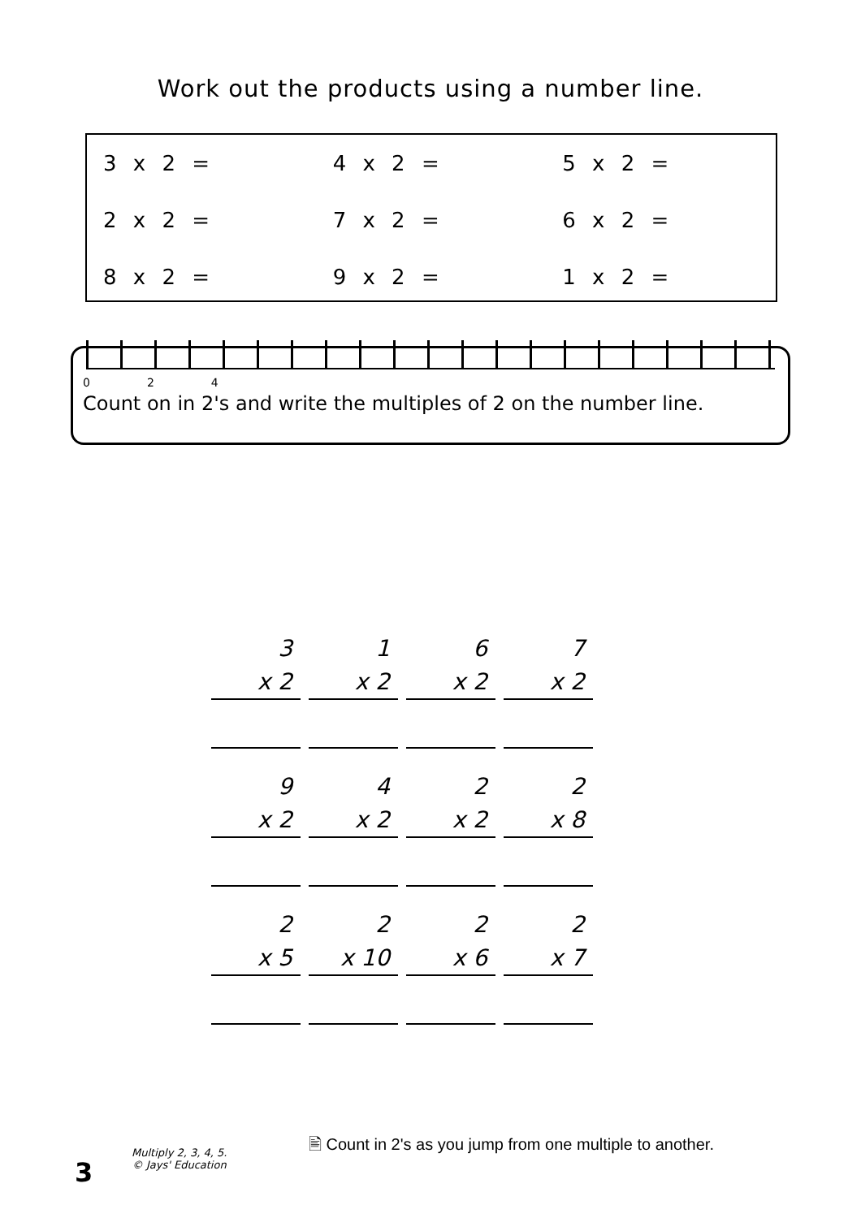Work out the products using a number line.
| 3 x 2 = | 4 x 2 = | 5 x 2 = |
| 2 x 2 = | 7 x 2 = | 6 x 2 = |
| 8 x 2 = | 9 x 2 = | 1 x 2 = |
0 2 4
Count on in 2's and write the multiples of 2 on the number line.
| 3 | 1 | 6 | 7 |
| x 2 | x 2 | x 2 | x 2 |
| 9 | 4 | 2 | 2 |
| x 2 | x 2 | x 2 | x 8 |
| 2 | 2 | 2 | 2 |
| x 5 | x 10 | x 6 | x 7 |
🖹 Count in 2's as you jump from one multiple to another.
3
Multiply 2, 3, 4, 5.
© Jays' Education